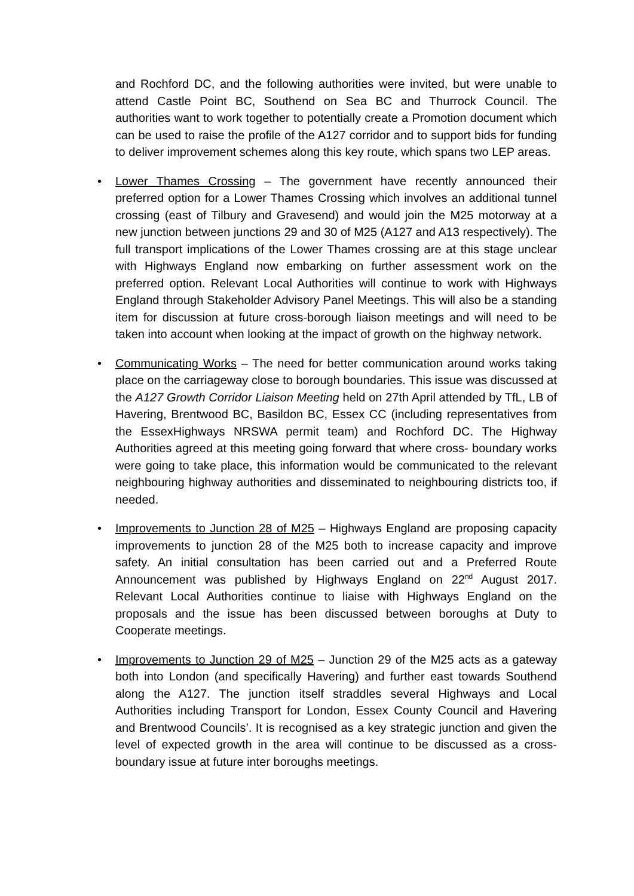and Rochford DC, and the following authorities were invited, but were unable to attend Castle Point BC, Southend on Sea BC and Thurrock Council. The authorities want to work together to potentially create a Promotion document which can be used to raise the profile of the A127 corridor and to support bids for funding to deliver improvement schemes along this key route, which spans two LEP areas.
• Lower Thames Crossing – The government have recently announced their preferred option for a Lower Thames Crossing which involves an additional tunnel crossing (east of Tilbury and Gravesend) and would join the M25 motorway at a new junction between junctions 29 and 30 of M25 (A127 and A13 respectively). The full transport implications of the Lower Thames crossing are at this stage unclear with Highways England now embarking on further assessment work on the preferred option. Relevant Local Authorities will continue to work with Highways England through Stakeholder Advisory Panel Meetings. This will also be a standing item for discussion at future cross-borough liaison meetings and will need to be taken into account when looking at the impact of growth on the highway network.
• Communicating Works – The need for better communication around works taking place on the carriageway close to borough boundaries. This issue was discussed at the A127 Growth Corridor Liaison Meeting held on 27th April attended by TfL, LB of Havering, Brentwood BC, Basildon BC, Essex CC (including representatives from the EssexHighways NRSWA permit team) and Rochford DC. The Highway Authorities agreed at this meeting going forward that where cross- boundary works were going to take place, this information would be communicated to the relevant neighbouring highway authorities and disseminated to neighbouring districts too, if needed.
• Improvements to Junction 28 of M25 – Highways England are proposing capacity improvements to junction 28 of the M25 both to increase capacity and improve safety. An initial consultation has been carried out and a Preferred Route Announcement was published by Highways England on 22<sup>nd</sup> August 2017. Relevant Local Authorities continue to liaise with Highways England on the proposals and the issue has been discussed between boroughs at Duty to Cooperate meetings.
• Improvements to Junction 29 of M25 – Junction 29 of the M25 acts as a gateway both into London (and specifically Havering) and further east towards Southend along the A127. The junction itself straddles several Highways and Local Authorities including Transport for London, Essex County Council and Havering and Brentwood Councils’. It is recognised as a key strategic junction and given the level of expected growth in the area will continue to be discussed as a cross-boundary issue at future inter boroughs meetings.